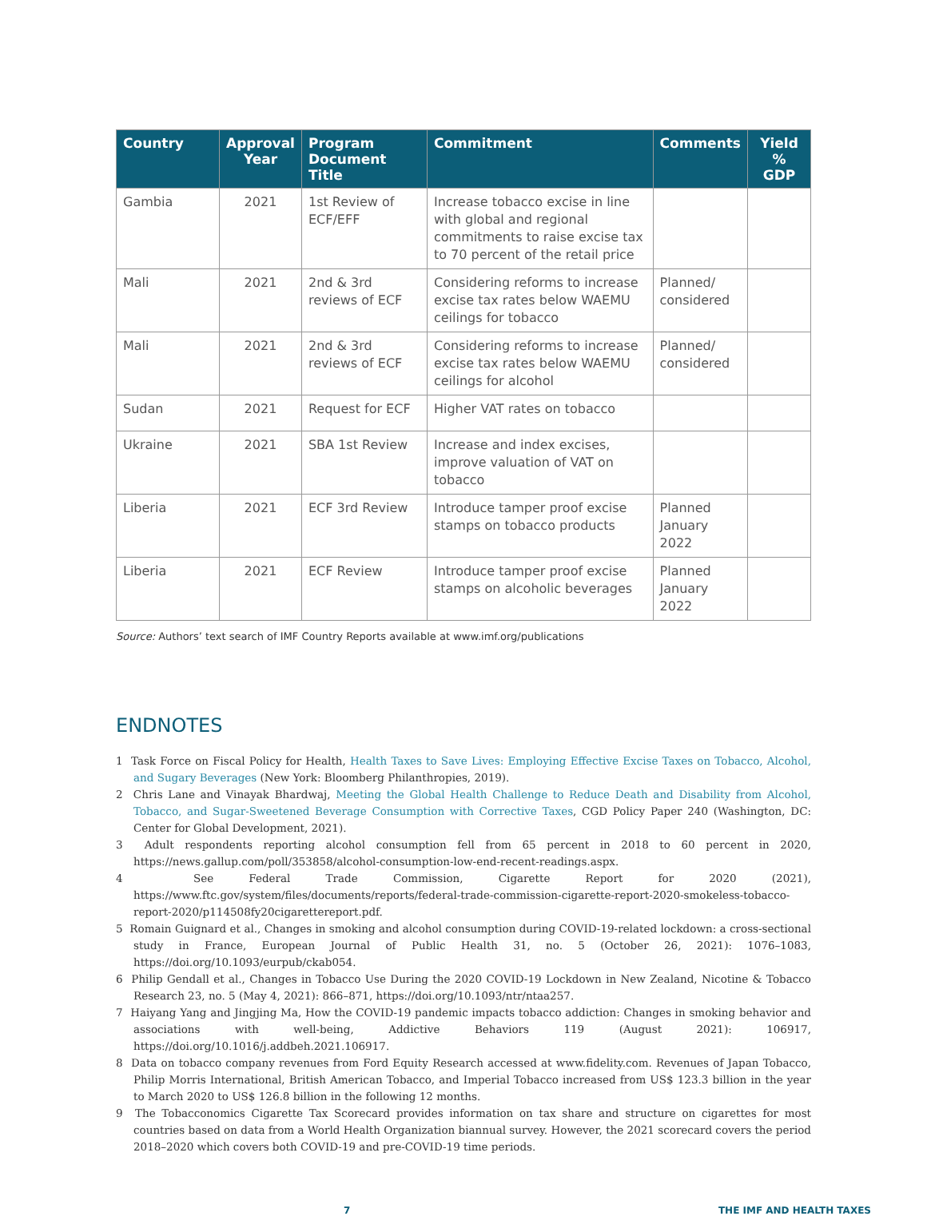| Country | Approval Year | Program Document Title | Commitment | Comments | Yield % GDP |
| --- | --- | --- | --- | --- | --- |
| Gambia | 2021 | 1st Review of ECF/EFF | Increase tobacco excise in line with global and regional commitments to raise excise tax to 70 percent of the retail price | | |
| Mali | 2021 | 2nd & 3rd reviews of ECF | Considering reforms to increase excise tax rates below WAEMU ceilings for tobacco | Planned/ considered | |
| Mali | 2021 | 2nd & 3rd reviews of ECF | Considering reforms to increase excise tax rates below WAEMU ceilings for alcohol | Planned/ considered | |
| Sudan | 2021 | Request for ECF | Higher VAT rates on tobacco | | |
| Ukraine | 2021 | SBA 1st Review | Increase and index excises, improve valuation of VAT on tobacco | | |
| Liberia | 2021 | ECF 3rd Review | Introduce tamper proof excise stamps on tobacco products | Planned January 2022 | |
| Liberia | 2021 | ECF Review | Introduce tamper proof excise stamps on alcoholic beverages | Planned January 2022 | |
Source: Authors’ text search of IMF Country Reports available at www.imf.org/publications
ENDNOTES
1 Task Force on Fiscal Policy for Health, Health Taxes to Save Lives: Employing Effective Excise Taxes on Tobacco, Alcohol, and Sugary Beverages (New York: Bloomberg Philanthropies, 2019).
2 Chris Lane and Vinayak Bhardwaj, Meeting the Global Health Challenge to Reduce Death and Disability from Alcohol, Tobacco, and Sugar-Sweetened Beverage Consumption with Corrective Taxes, CGD Policy Paper 240 (Washington, DC: Center for Global Development, 2021).
3 Adult respondents reporting alcohol consumption fell from 65 percent in 2018 to 60 percent in 2020, https://news.gallup.com/poll/353858/alcohol-consumption-low-end-recent-readings.aspx.
4 See Federal Trade Commission, Cigarette Report for 2020 (2021), https://www.ftc.gov/system/files/documents/reports/federal-trade-commission-cigarette-report-2020-smokeless-tobacco-report-2020/p114508fy20cigarettereport.pdf.
5 Romain Guignard et al., Changes in smoking and alcohol consumption during COVID-19-related lockdown: a cross-sectional study in France, European Journal of Public Health 31, no. 5 (October 26, 2021): 1076–1083, https://doi.org/10.1093/eurpub/ckab054.
6 Philip Gendall et al., Changes in Tobacco Use During the 2020 COVID-19 Lockdown in New Zealand, Nicotine & Tobacco Research 23, no. 5 (May 4, 2021): 866–871, https://doi.org/10.1093/ntr/ntaa257.
7 Haiyang Yang and Jingjing Ma, How the COVID-19 pandemic impacts tobacco addiction: Changes in smoking behavior and associations with well-being, Addictive Behaviors 119 (August 2021): 106917, https://doi.org/10.1016/j.addbeh.2021.106917.
8 Data on tobacco company revenues from Ford Equity Research accessed at www.fidelity.com. Revenues of Japan Tobacco, Philip Morris International, British American Tobacco, and Imperial Tobacco increased from US$ 123.3 billion in the year to March 2020 to US$ 126.8 billion in the following 12 months.
9 The Tobacconomics Cigarette Tax Scorecard provides information on tax share and structure on cigarettes for most countries based on data from a World Health Organization biannual survey. However, the 2021 scorecard covers the period 2018–2020 which covers both COVID-19 and pre-COVID-19 time periods.
7 THE IMF AND HEALTH TAXES